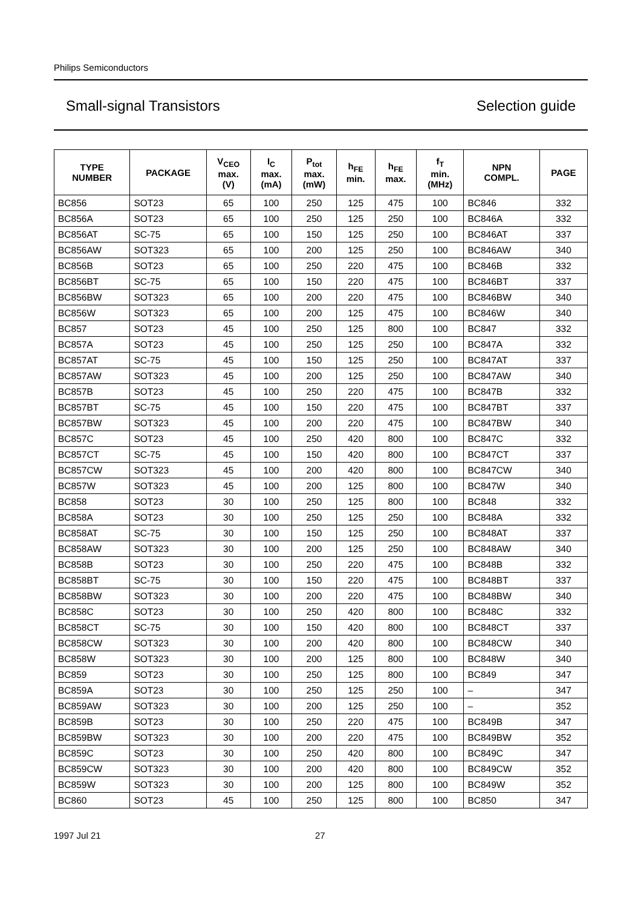Philips Semiconductors
Small-signal Transistors Selection guide
| TYPE NUMBER | PACKAGE | V<sub>CEO</sub> max. (V) | I<sub>C</sub> max. (mA) | P<sub>tot</sub> max. (mW) | h<sub>FE</sub> min. | h<sub>FE</sub> max. | f<sub>T</sub> min. (MHz) | NPN COMPL. | PAGE |
| --- | --- | --- | --- | --- | --- | --- | --- | --- | --- |
| BC856 | SOT23 | 65 | 100 | 250 | 125 | 475 | 100 | BC846 | 332 |
| BC856A | SOT23 | 65 | 100 | 250 | 125 | 250 | 100 | BC846A | 332 |
| BC856AT | SC-75 | 65 | 100 | 150 | 125 | 250 | 100 | BC846AT | 337 |
| BC856AW | SOT323 | 65 | 100 | 200 | 125 | 250 | 100 | BC846AW | 340 |
| BC856B | SOT23 | 65 | 100 | 250 | 220 | 475 | 100 | BC846B | 332 |
| BC856BT | SC-75 | 65 | 100 | 150 | 220 | 475 | 100 | BC846BT | 337 |
| BC856BW | SOT323 | 65 | 100 | 200 | 220 | 475 | 100 | BC846BW | 340 |
| BC856W | SOT323 | 65 | 100 | 200 | 125 | 475 | 100 | BC846W | 340 |
| BC857 | SOT23 | 45 | 100 | 250 | 125 | 800 | 100 | BC847 | 332 |
| BC857A | SOT23 | 45 | 100 | 250 | 125 | 250 | 100 | BC847A | 332 |
| BC857AT | SC-75 | 45 | 100 | 150 | 125 | 250 | 100 | BC847AT | 337 |
| BC857AW | SOT323 | 45 | 100 | 200 | 125 | 250 | 100 | BC847AW | 340 |
| BC857B | SOT23 | 45 | 100 | 250 | 220 | 475 | 100 | BC847B | 332 |
| BC857BT | SC-75 | 45 | 100 | 150 | 220 | 475 | 100 | BC847BT | 337 |
| BC857BW | SOT323 | 45 | 100 | 200 | 220 | 475 | 100 | BC847BW | 340 |
| BC857C | SOT23 | 45 | 100 | 250 | 420 | 800 | 100 | BC847C | 332 |
| BC857CT | SC-75 | 45 | 100 | 150 | 420 | 800 | 100 | BC847CT | 337 |
| BC857CW | SOT323 | 45 | 100 | 200 | 420 | 800 | 100 | BC847CW | 340 |
| BC857W | SOT323 | 45 | 100 | 200 | 125 | 800 | 100 | BC847W | 340 |
| BC858 | SOT23 | 30 | 100 | 250 | 125 | 800 | 100 | BC848 | 332 |
| BC858A | SOT23 | 30 | 100 | 250 | 125 | 250 | 100 | BC848A | 332 |
| BC858AT | SC-75 | 30 | 100 | 150 | 125 | 250 | 100 | BC848AT | 337 |
| BC858AW | SOT323 | 30 | 100 | 200 | 125 | 250 | 100 | BC848AW | 340 |
| BC858B | SOT23 | 30 | 100 | 250 | 220 | 475 | 100 | BC848B | 332 |
| BC858BT | SC-75 | 30 | 100 | 150 | 220 | 475 | 100 | BC848BT | 337 |
| BC858BW | SOT323 | 30 | 100 | 200 | 220 | 475 | 100 | BC848BW | 340 |
| BC858C | SOT23 | 30 | 100 | 250 | 420 | 800 | 100 | BC848C | 332 |
| BC858CT | SC-75 | 30 | 100 | 150 | 420 | 800 | 100 | BC848CT | 337 |
| BC858CW | SOT323 | 30 | 100 | 200 | 420 | 800 | 100 | BC848CW | 340 |
| BC858W | SOT323 | 30 | 100 | 200 | 125 | 800 | 100 | BC848W | 340 |
| BC859 | SOT23 | 30 | 100 | 250 | 125 | 800 | 100 | BC849 | 347 |
| BC859A | SOT23 | 30 | 100 | 250 | 125 | 250 | 100 | – | 347 |
| BC859AW | SOT323 | 30 | 100 | 200 | 125 | 250 | 100 | – | 352 |
| BC859B | SOT23 | 30 | 100 | 250 | 220 | 475 | 100 | BC849B | 347 |
| BC859BW | SOT323 | 30 | 100 | 200 | 220 | 475 | 100 | BC849BW | 352 |
| BC859C | SOT23 | 30 | 100 | 250 | 420 | 800 | 100 | BC849C | 347 |
| BC859CW | SOT323 | 30 | 100 | 200 | 420 | 800 | 100 | BC849CW | 352 |
| BC859W | SOT323 | 30 | 100 | 200 | 125 | 800 | 100 | BC849W | 352 |
| BC860 | SOT23 | 45 | 100 | 250 | 125 | 800 | 100 | BC850 | 347 |
1997 Jul 21 27